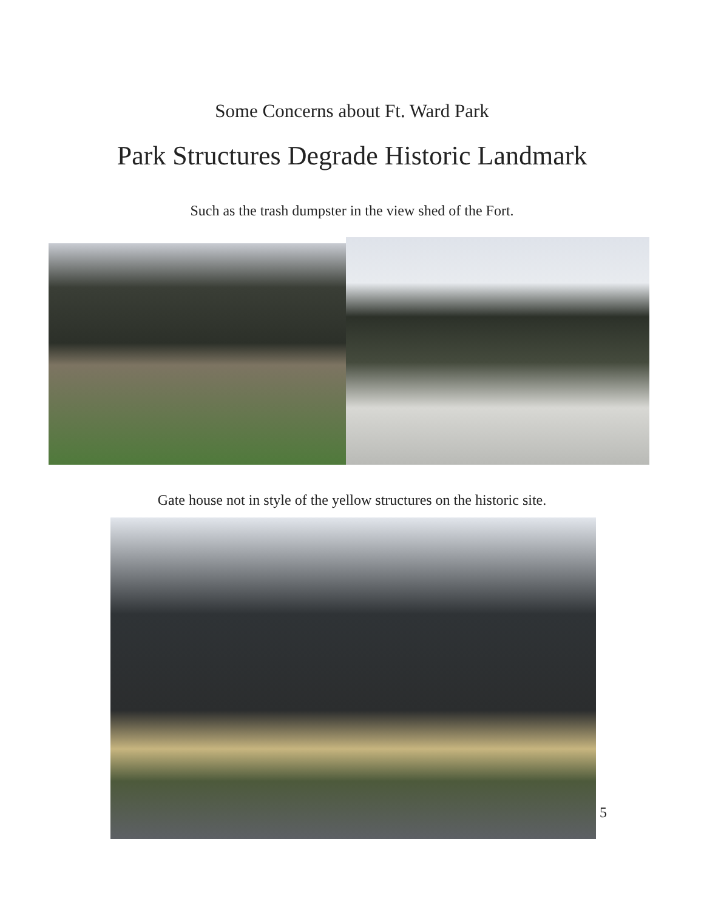Some Concerns about Ft. Ward Park
Park Structures Degrade Historic Landmark
Such as the trash dumpster in the view shed of the Fort.
Gate house not in style of the yellow structures on the historic site.
5